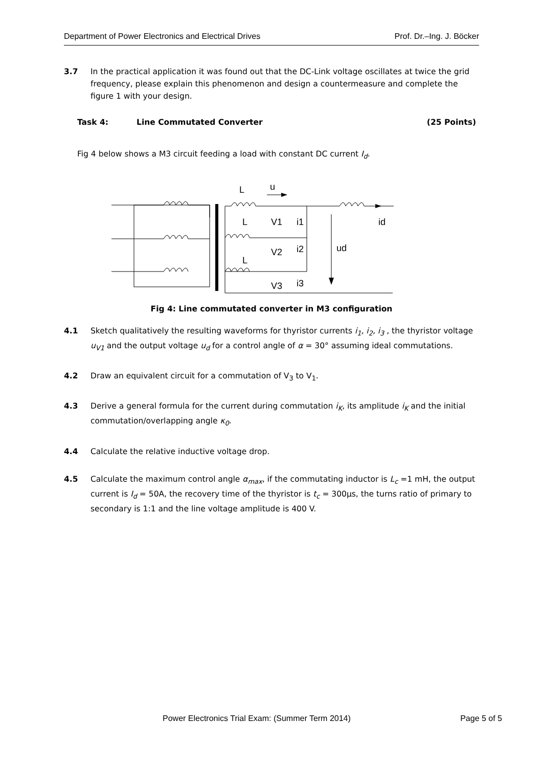Department of Power Electronics and Electrical Drives Prof. Dr.–Ing. J. Böcker
3.7 In the practical application it was found out that the DC-Link voltage oscillates at twice the grid frequency, please explain this phenomenon and design a countermeasure and complete the figure 1 with your design.
Task 4: Line Commutated Converter (25 Points)
Fig 4 below shows a M3 circuit feeding a load with constant DC current I<sub>d</sub>.
L
u
L
V1
i1
V2
i2
ud
L
V3
i3
id
Fig 4: Line commutated converter in M3 configuration
4.1 Sketch qualitatively the resulting waveforms for thyristor currents i<sub>1</sub>, i<sub>2</sub>, i<sub>3</sub> , the thyristor voltage u<sub>V1</sub> and the output voltage u<sub>d</sub> for a control angle of α = 30° assuming ideal commutations.
4.2 Draw an equivalent circuit for a commutation of V<sub>3</sub> to V<sub>1</sub>.
4.3 Derive a general formula for the current during commutation i<sub>K</sub>, its amplitude i<sub>K</sub> and the initial commutation/overlapping angle κ<sub>0</sub>.
4.4 Calculate the relative inductive voltage drop.
4.5 Calculate the maximum control angle α<sub>max</sub>, if the commutating inductor is L<sub>c</sub> =1 mH, the output current is I<sub>d</sub> = 50A, the recovery time of the thyristor is t<sub>c</sub> = 300µs, the turns ratio of primary to secondary is 1:1 and the line voltage amplitude is 400 V.
Power Electronics Trial Exam: (Summer Term 2014) Page 5 of 5